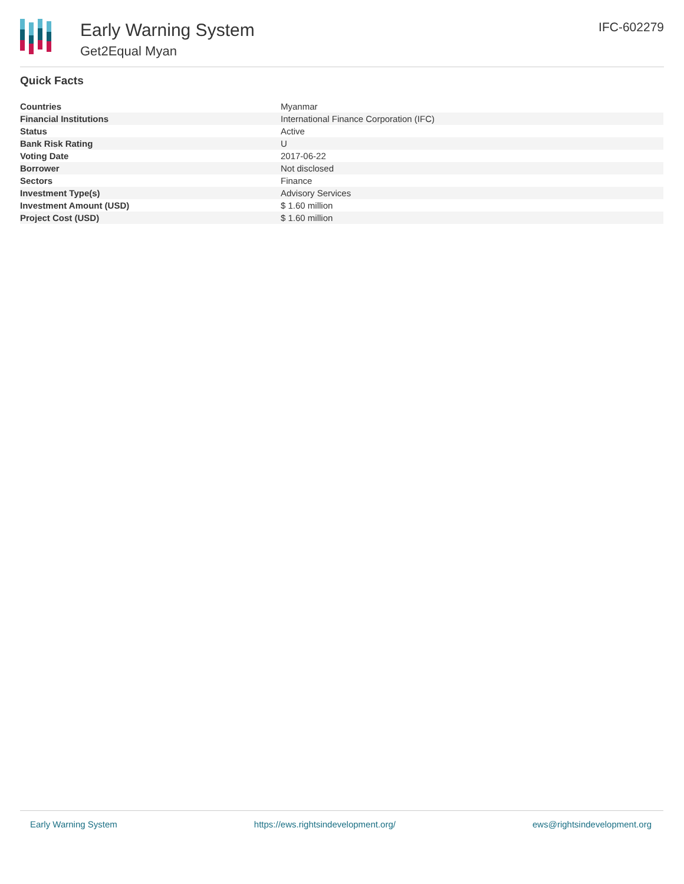Early Warning System
Get2Equal Myan
IFC-602279
Quick Facts
| Countries | Myanmar |
| Financial Institutions | International Finance Corporation (IFC) |
| Status | Active |
| Bank Risk Rating | U |
| Voting Date | 2017-06-22 |
| Borrower | Not disclosed |
| Sectors | Finance |
| Investment Type(s) | Advisory Services |
| Investment Amount (USD) | $ 1.60 million |
| Project Cost (USD) | $ 1.60 million |
Early Warning System https://ews.rightsindevelopment.org/ ews@rightsindevelopment.org